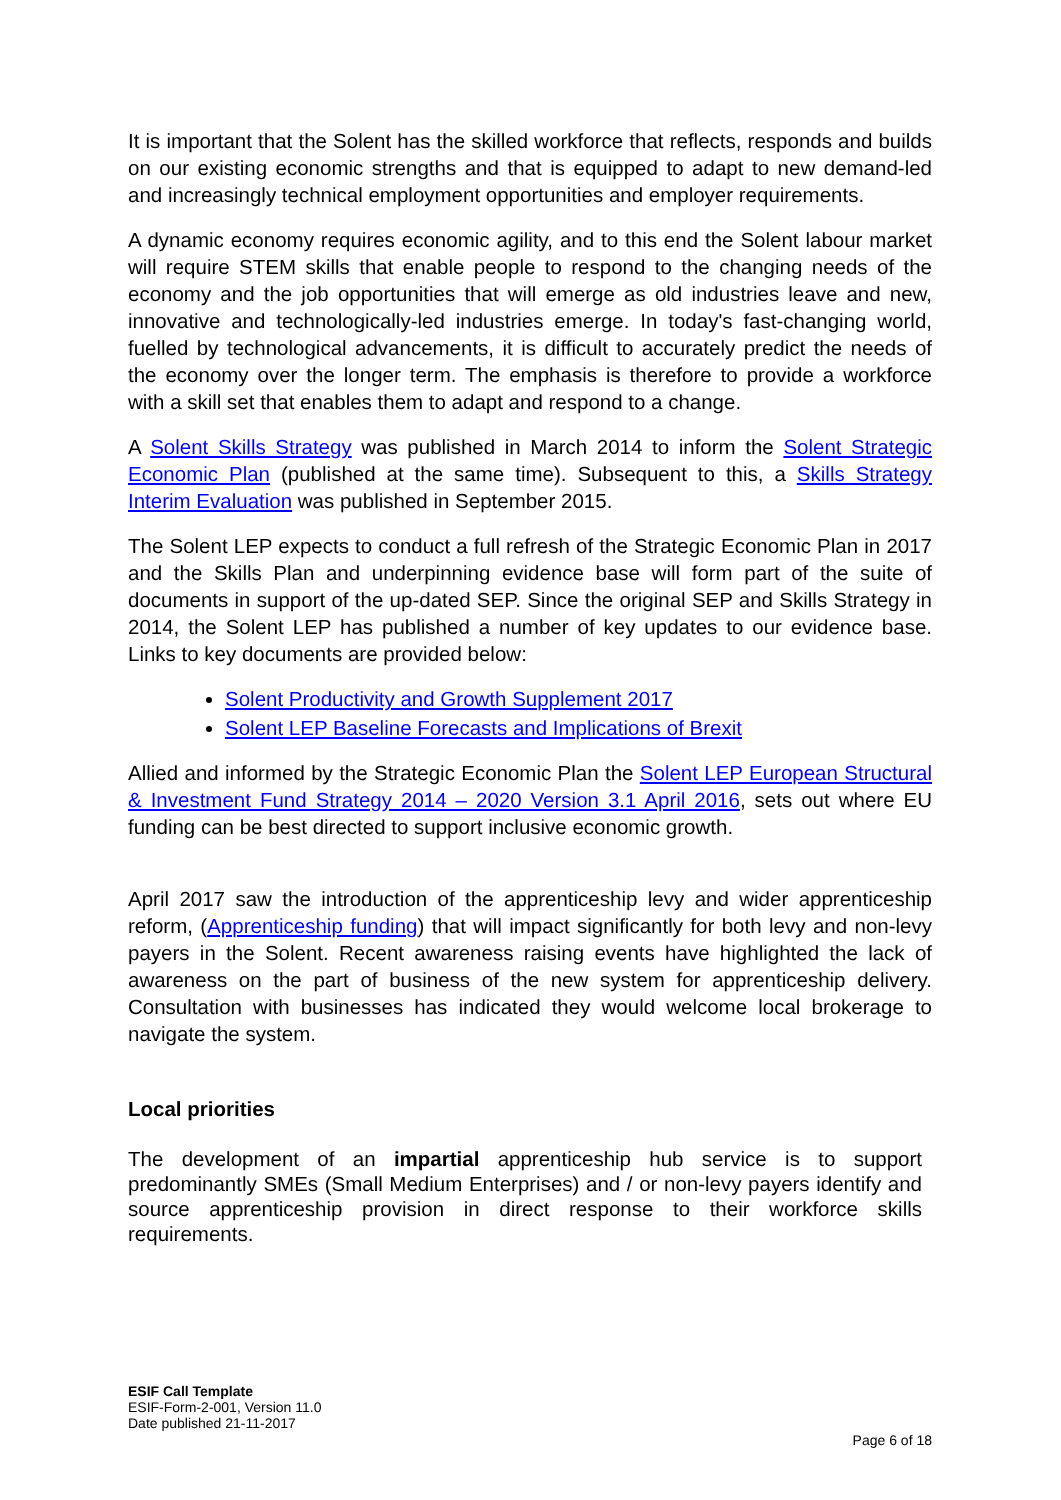It is important that the Solent has the skilled workforce that reflects, responds and builds on our existing economic strengths and that is equipped to adapt to new demand-led and increasingly technical employment opportunities and employer requirements.
A dynamic economy requires economic agility, and to this end the Solent labour market will require STEM skills that enable people to respond to the changing needs of the economy and the job opportunities that will emerge as old industries leave and new, innovative and technologically-led industries emerge. In today's fast-changing world, fuelled by technological advancements, it is difficult to accurately predict the needs of the economy over the longer term. The emphasis is therefore to provide a workforce with a skill set that enables them to adapt and respond to a change.
A Solent Skills Strategy was published in March 2014 to inform the Solent Strategic Economic Plan (published at the same time). Subsequent to this, a Skills Strategy Interim Evaluation was published in September 2015.
The Solent LEP expects to conduct a full refresh of the Strategic Economic Plan in 2017 and the Skills Plan and underpinning evidence base will form part of the suite of documents in support of the up-dated SEP. Since the original SEP and Skills Strategy in 2014, the Solent LEP has published a number of key updates to our evidence base. Links to key documents are provided below:
Solent Productivity and Growth Supplement 2017
Solent LEP Baseline Forecasts and Implications of Brexit
Allied and informed by the Strategic Economic Plan the Solent LEP European Structural & Investment Fund Strategy 2014 – 2020 Version 3.1 April 2016, sets out where EU funding can be best directed to support inclusive economic growth.
April 2017 saw the introduction of the apprenticeship levy and wider apprenticeship reform, (Apprenticeship funding) that will impact significantly for both levy and non-levy payers in the Solent. Recent awareness raising events have highlighted the lack of awareness on the part of business of the new system for apprenticeship delivery. Consultation with businesses has indicated they would welcome local brokerage to navigate the system.
Local priorities
The development of an impartial apprenticeship hub service is to support predominantly SMEs (Small Medium Enterprises) and / or non-levy payers identify and source apprenticeship provision in direct response to their workforce skills requirements.
ESIF Call Template
ESIF-Form-2-001, Version 11.0
Date published 21-11-2017
Page 6 of 18